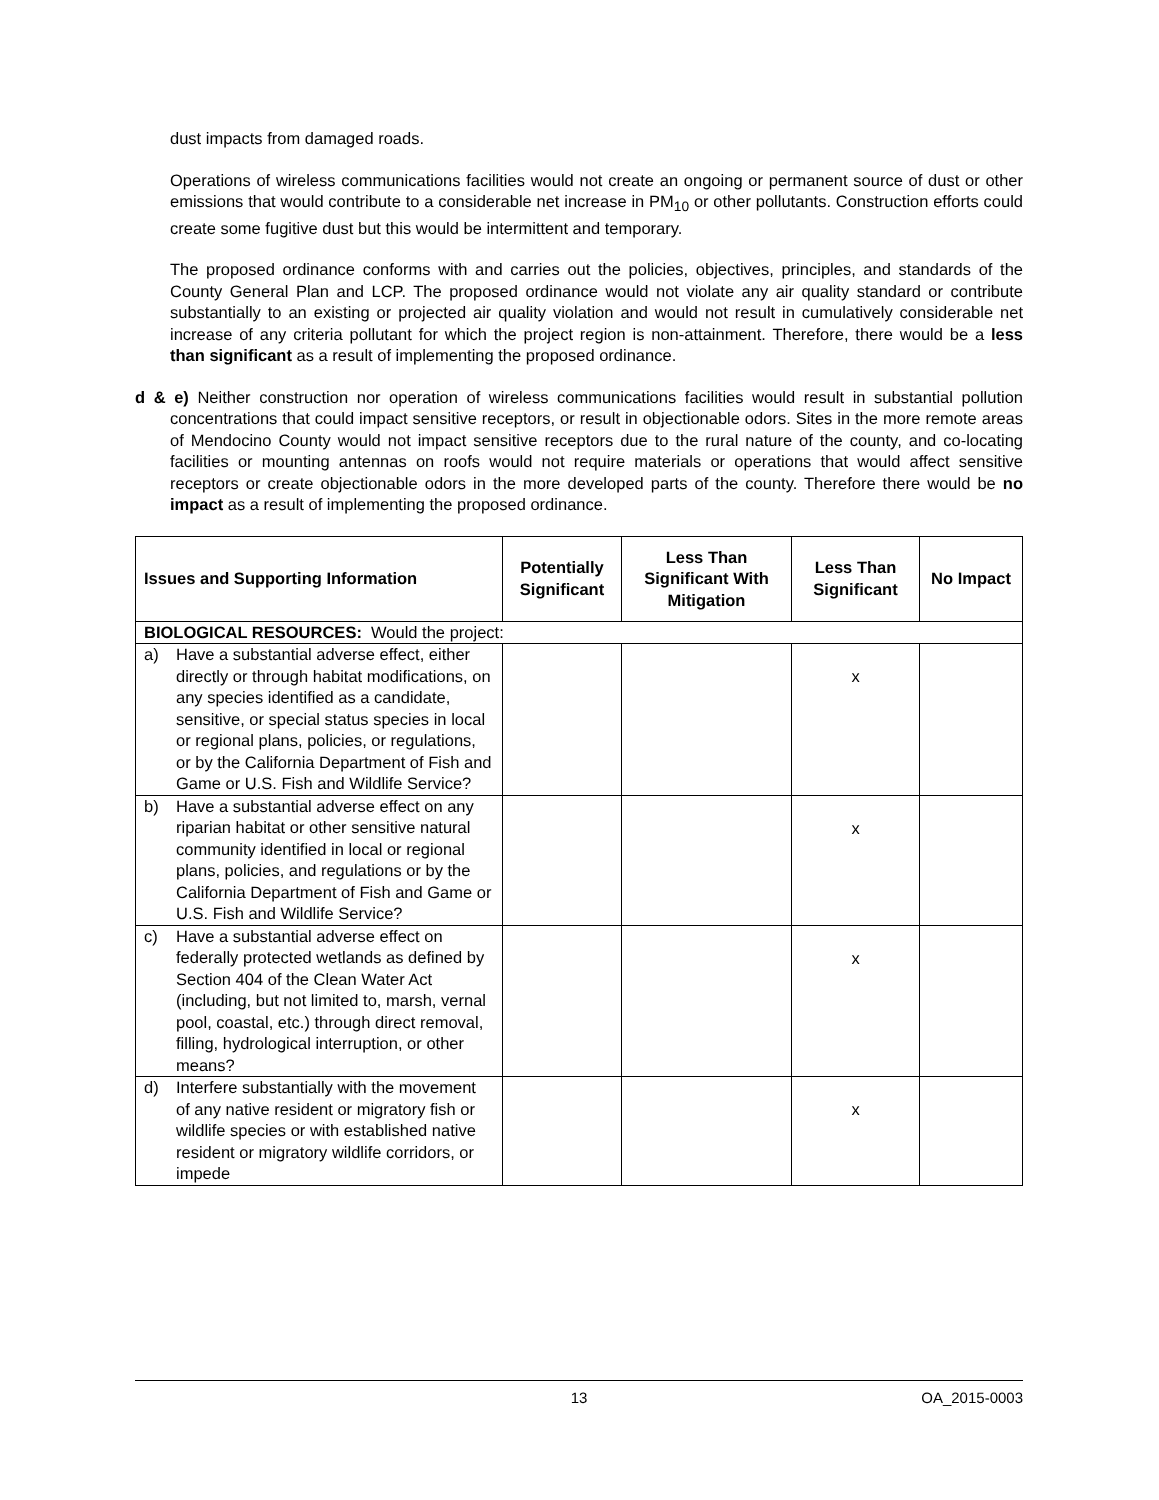dust impacts from damaged roads.
Operations of wireless communications facilities would not create an ongoing or permanent source of dust or other emissions that would contribute to a considerable net increase in PM<sub>10</sub> or other pollutants. Construction efforts could create some fugitive dust but this would be intermittent and temporary.
The proposed ordinance conforms with and carries out the policies, objectives, principles, and standards of the County General Plan and LCP. The proposed ordinance would not violate any air quality standard or contribute substantially to an existing or projected air quality violation and would not result in cumulatively considerable net increase of any criteria pollutant for which the project region is non-attainment. Therefore, there would be a less than significant as a result of implementing the proposed ordinance.
d & e) Neither construction nor operation of wireless communications facilities would result in substantial pollution concentrations that could impact sensitive receptors, or result in objectionable odors. Sites in the more remote areas of Mendocino County would not impact sensitive receptors due to the rural nature of the county, and co-locating facilities or mounting antennas on roofs would not require materials or operations that would affect sensitive receptors or create objectionable odors in the more developed parts of the county. Therefore there would be no impact as a result of implementing the proposed ordinance.
| Issues and Supporting Information | Potentially Significant | Less Than Significant With Mitigation | Less Than Significant | No Impact |
| --- | --- | --- | --- | --- |
| BIOLOGICAL RESOURCES: Would the project: | | | | |
| a) Have a substantial adverse effect, either directly or through habitat modifications, on any species identified as a candidate, sensitive, or special status species in local or regional plans, policies, or regulations, or by the California Department of Fish and Game or U.S. Fish and Wildlife Service? | | | x | |
| b) Have a substantial adverse effect on any riparian habitat or other sensitive natural community identified in local or regional plans, policies, and regulations or by the California Department of Fish and Game or U.S. Fish and Wildlife Service? | | | x | |
| c) Have a substantial adverse effect on federally protected wetlands as defined by Section 404 of the Clean Water Act (including, but not limited to, marsh, vernal pool, coastal, etc.) through direct removal, filling, hydrological interruption, or other means? | | | x | |
| d) Interfere substantially with the movement of any native resident or migratory fish or wildlife species or with established native resident or migratory wildlife corridors, or impede | | | x | |
13 OA_2015-0003